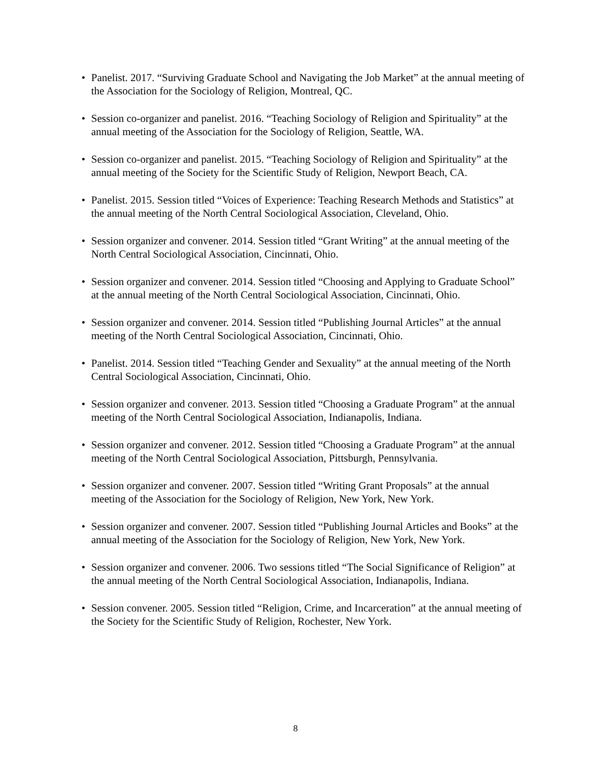• Panelist. 2017. “Surviving Graduate School and Navigating the Job Market” at the annual meeting of the Association for the Sociology of Religion, Montreal, QC.
• Session co-organizer and panelist. 2016. “Teaching Sociology of Religion and Spirituality” at the annual meeting of the Association for the Sociology of Religion, Seattle, WA.
• Session co-organizer and panelist. 2015. “Teaching Sociology of Religion and Spirituality” at the annual meeting of the Society for the Scientific Study of Religion, Newport Beach, CA.
• Panelist. 2015. Session titled “Voices of Experience: Teaching Research Methods and Statistics” at the annual meeting of the North Central Sociological Association, Cleveland, Ohio.
• Session organizer and convener. 2014. Session titled “Grant Writing” at the annual meeting of the North Central Sociological Association, Cincinnati, Ohio.
• Session organizer and convener. 2014. Session titled “Choosing and Applying to Graduate School” at the annual meeting of the North Central Sociological Association, Cincinnati, Ohio.
• Session organizer and convener. 2014. Session titled “Publishing Journal Articles” at the annual meeting of the North Central Sociological Association, Cincinnati, Ohio.
• Panelist. 2014. Session titled “Teaching Gender and Sexuality” at the annual meeting of the North Central Sociological Association, Cincinnati, Ohio.
• Session organizer and convener. 2013. Session titled “Choosing a Graduate Program” at the annual meeting of the North Central Sociological Association, Indianapolis, Indiana.
• Session organizer and convener. 2012. Session titled “Choosing a Graduate Program” at the annual meeting of the North Central Sociological Association, Pittsburgh, Pennsylvania.
• Session organizer and convener. 2007. Session titled “Writing Grant Proposals” at the annual meeting of the Association for the Sociology of Religion, New York, New York.
• Session organizer and convener. 2007. Session titled “Publishing Journal Articles and Books” at the annual meeting of the Association for the Sociology of Religion, New York, New York.
• Session organizer and convener. 2006. Two sessions titled “The Social Significance of Religion” at the annual meeting of the North Central Sociological Association, Indianapolis, Indiana.
• Session convener. 2005. Session titled “Religion, Crime, and Incarceration” at the annual meeting of the Society for the Scientific Study of Religion, Rochester, New York.
8